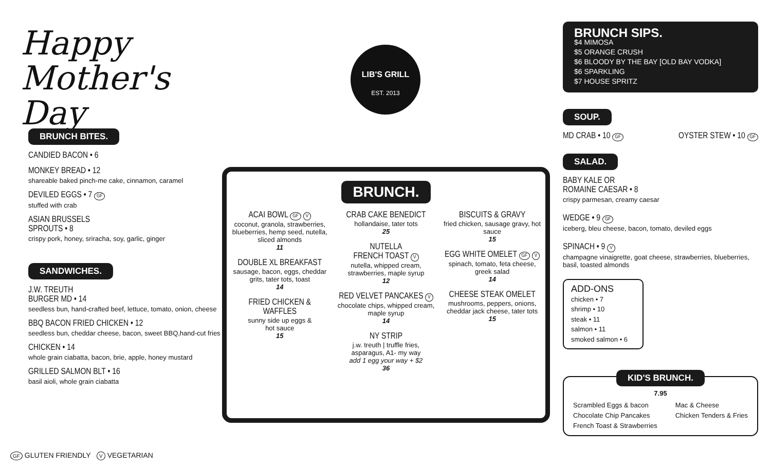Happy
Mother's Day
LIB'S GRILL
EST. 2013
BRUNCH BITES.
CANDIED BACON • 6
MONKEY BREAD • 12
shareable baked pinch-me cake, cinnamon, caramel
DEVILED EGGS • 7 GF
stuffed with crab
ASIAN BRUSSELS
SPROUTS • 8
crispy pork, honey, sriracha, soy, garlic, ginger
SANDWICHES.
J.W. TREUTH
BURGER MD • 14
seedless bun, hand-crafted beef, lettuce, tomato, onion, cheese
BBQ BACON FRIED CHICKEN • 12
seedless bun, cheddar cheese, bacon, sweet BBQ,hand-cut fries
CHICKEN • 14
whole grain ciabatta, bacon, brie, apple, honey mustard
GRILLED SALMON BLT • 16
basil aioli, whole grain ciabatta
GF GLUTEN FRIENDLY V VEGETARIAN
BRUNCH.
ACAI BOWL GF V
coconut, granola, strawberries, blueberries, hemp seed, nutella, sliced almonds
11
DOUBLE XL BREAKFAST
sausage, bacon, eggs, cheddar grits, tater tots, toast
14
FRIED CHICKEN & WAFFLES
sunny side up eggs &
hot sauce
15
CRAB CAKE BENEDICT
hollandaise, tater tots
25
NUTELLA
FRENCH TOAST V
nutella, whipped cream, strawberries, maple syrup
12
RED VELVET PANCAKES V
chocolate chips, whipped cream, maple syrup
14
NY STRIP
j.w. treuth | truffle fries, asparagus, A1- my way
add 1 egg your way + $2
36
BISCUITS & GRAVY
fried chicken, sausage gravy, hot sauce
15
EGG WHITE OMELET GF V
spinach, tomato, feta cheese, greek salad
14
CHEESE STEAK OMELET
mushrooms, peppers, onions, cheddar jack cheese, tater tots
15
BRUNCH SIPS.
$4 MIMOSA
$5 ORANGE CRUSH
$6 BLOODY BY THE BAY [OLD BAY VODKA]
$6 SPARKLING
$7 HOUSE SPRITZ
SOUP.
MD CRAB • 10 GF OYSTER STEW • 10 GF
SALAD.
BABY KALE OR
ROMAINE CAESAR • 8
crispy parmesan, creamy caesar
WEDGE • 9 GF
iceberg, bleu cheese, bacon, tomato, deviled eggs
SPINACH • 9 V
champagne vinaigrette, goat cheese, strawberries, blueberries, basil, toasted almonds
ADD-ONS
chicken • 7
shrimp • 10
steak • 11
salmon • 11
smoked salmon • 6
KID'S BRUNCH.
7.95
Scrambled Eggs & bacon
Chocolate Chip Pancakes
French Toast & Strawberries
Mac & Cheese
Chicken Tenders & Fries